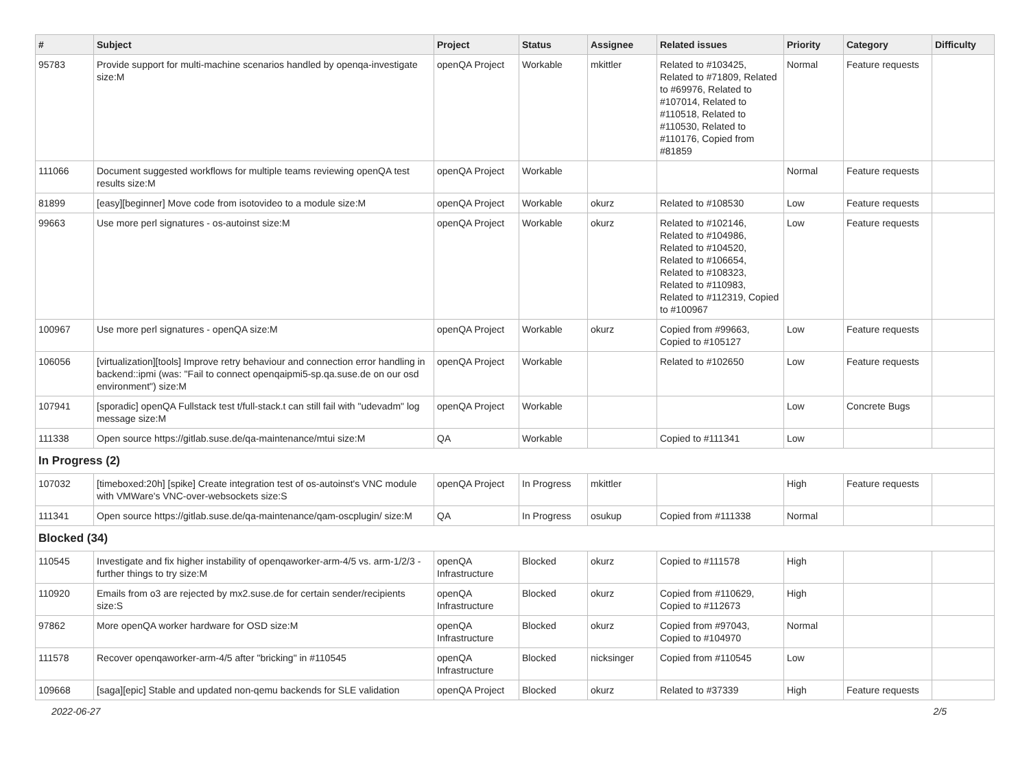| # | Subject | Project | Status | Assignee | Related issues | Priority | Category | Difficulty |
| --- | --- | --- | --- | --- | --- | --- | --- | --- |
| 95783 | Provide support for multi-machine scenarios handled by openqa-investigate size:M | openQA Project | Workable | mkittler | Related to #103425, Related to #71809, Related to #69976, Related to #107014, Related to #110518, Related to #110530, Related to #110176, Copied from #81859 | Normal | Feature requests | |
| 111066 | Document suggested workflows for multiple teams reviewing openQA test results size:M | openQA Project | Workable | | | Normal | Feature requests | |
| 81899 | [easy][beginner] Move code from isotovideo to a module size:M | openQA Project | Workable | okurz | Related to #108530 | Low | Feature requests | |
| 99663 | Use more perl signatures - os-autoinst size:M | openQA Project | Workable | okurz | Related to #102146, Related to #104986, Related to #104520, Related to #106654, Related to #108323, Related to #110983, Related to #112319, Copied to #100967 | Low | Feature requests | |
| 100967 | Use more perl signatures - openQA size:M | openQA Project | Workable | okurz | Copied from #99663, Copied to #105127 | Low | Feature requests | |
| 106056 | [virtualization][tools] Improve retry behaviour and connection error handling in backend::ipmi (was: "Fail to connect openqaipmi5-sp.qa.suse.de on our osd environment") size:M | openQA Project | Workable | | Related to #102650 | Low | Feature requests | |
| 107941 | [sporadic] openQA Fullstack test t/full-stack.t can still fail with "udevadm" log message size:M | openQA Project | Workable | | | Low | Concrete Bugs | |
| 111338 | Open source https://gitlab.suse.de/qa-maintenance/mtui size:M | QA | Workable | | Copied to #111341 | Low | | |
| In Progress (2) | | | | | | | | |
| 107032 | [timeboxed:20h] [spike] Create integration test of os-autoinst's VNC module with VMWare's VNC-over-websockets size:S | openQA Project | In Progress | mkittler | | High | Feature requests | |
| 111341 | Open source https://gitlab.suse.de/qa-maintenance/qam-oscplugin/ size:M | QA | In Progress | osukup | Copied from #111338 | Normal | | |
| Blocked (34) | | | | | | | | |
| 110545 | Investigate and fix higher instability of openqaworker-arm-4/5 vs. arm-1/2/3 - further things to try size:M | openQA Infrastructure | Blocked | okurz | Copied to #111578 | High | | |
| 110920 | Emails from o3 are rejected by mx2.suse.de for certain sender/recipients size:S | openQA Infrastructure | Blocked | okurz | Copied from #110629, Copied to #112673 | High | | |
| 97862 | More openQA worker hardware for OSD size:M | openQA Infrastructure | Blocked | okurz | Copied from #97043, Copied to #104970 | Normal | | |
| 111578 | Recover openqaworker-arm-4/5 after "bricking" in #110545 | openQA Infrastructure | Blocked | nicksinger | Copied from #110545 | Low | | |
| 109668 | [saga][epic] Stable and updated non-qemu backends for SLE validation | openQA Project | Blocked | okurz | Related to #37339 | High | Feature requests | |
2022-06-27 2/5